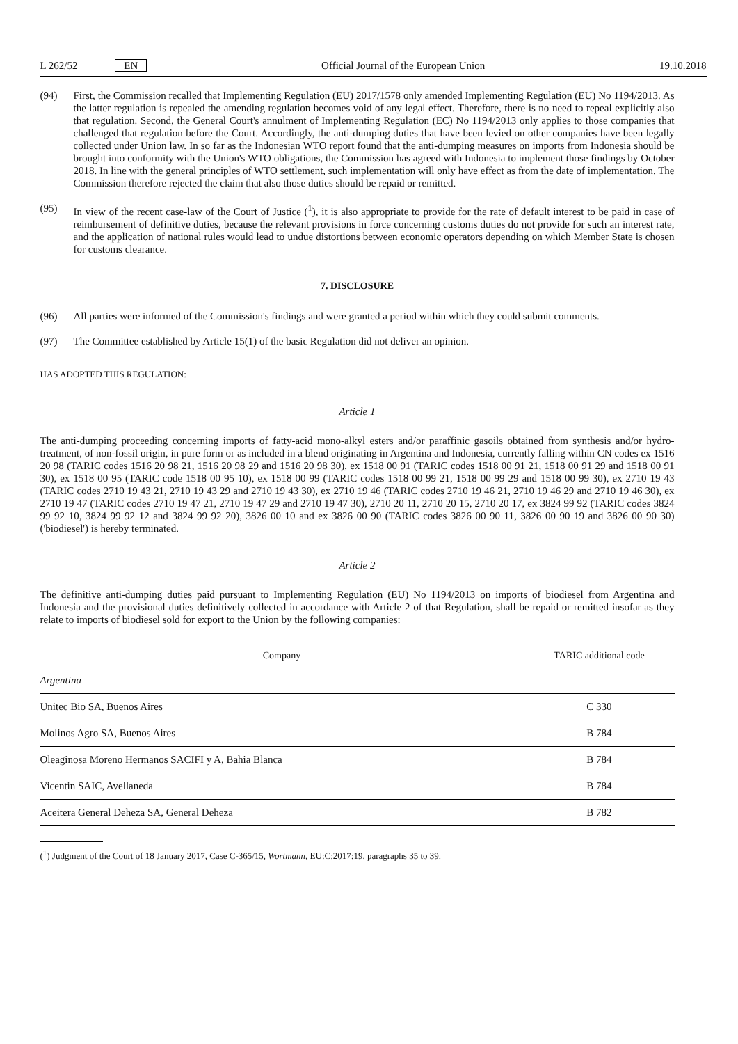L 262/52 EN Official Journal of the European Union 19.10.2018
(94) First, the Commission recalled that Implementing Regulation (EU) 2017/1578 only amended Implementing Regulation (EU) No 1194/2013. As the latter regulation is repealed the amending regulation becomes void of any legal effect. Therefore, there is no need to repeal explicitly also that regulation. Second, the General Court's annulment of Implementing Regulation (EC) No 1194/2013 only applies to those companies that challenged that regulation before the Court. Accordingly, the anti-dumping duties that have been levied on other companies have been legally collected under Union law. In so far as the Indonesian WTO report found that the anti-dumping measures on imports from Indonesia should be brought into conformity with the Union's WTO obligations, the Commission has agreed with Indonesia to implement those findings by October 2018. In line with the general principles of WTO settlement, such implementation will only have effect as from the date of implementation. The Commission therefore rejected the claim that also those duties should be repaid or remitted.
(95) In view of the recent case-law of the Court of Justice (<sup>1</sup>), it is also appropriate to provide for the rate of default interest to be paid in case of reimbursement of definitive duties, because the relevant provisions in force concerning customs duties do not provide for such an interest rate, and the application of national rules would lead to undue distortions between economic operators depending on which Member State is chosen for customs clearance.
7. DISCLOSURE
(96) All parties were informed of the Commission's findings and were granted a period within which they could submit comments.
(97) The Committee established by Article 15(1) of the basic Regulation did not deliver an opinion.
HAS ADOPTED THIS REGULATION:
Article 1
The anti-dumping proceeding concerning imports of fatty-acid mono-alkyl esters and/or paraffinic gasoils obtained from synthesis and/or hydro-treatment, of non-fossil origin, in pure form or as included in a blend originating in Argentina and Indonesia, currently falling within CN codes ex 1516 20 98 (TARIC codes 1516 20 98 21, 1516 20 98 29 and 1516 20 98 30), ex 1518 00 91 (TARIC codes 1518 00 91 21, 1518 00 91 29 and 1518 00 91 30), ex 1518 00 95 (TARIC code 1518 00 95 10), ex 1518 00 99 (TARIC codes 1518 00 99 21, 1518 00 99 29 and 1518 00 99 30), ex 2710 19 43 (TARIC codes 2710 19 43 21, 2710 19 43 29 and 2710 19 43 30), ex 2710 19 46 (TARIC codes 2710 19 46 21, 2710 19 46 29 and 2710 19 46 30), ex 2710 19 47 (TARIC codes 2710 19 47 21, 2710 19 47 29 and 2710 19 47 30), 2710 20 11, 2710 20 15, 2710 20 17, ex 3824 99 92 (TARIC codes 3824 99 92 10, 3824 99 92 12 and 3824 99 92 20), 3826 00 10 and ex 3826 00 90 (TARIC codes 3826 00 90 11, 3826 00 90 19 and 3826 00 90 30) ('biodiesel') is hereby terminated.
Article 2
The definitive anti-dumping duties paid pursuant to Implementing Regulation (EU) No 1194/2013 on imports of biodiesel from Argentina and Indonesia and the provisional duties definitively collected in accordance with Article 2 of that Regulation, shall be repaid or remitted insofar as they relate to imports of biodiesel sold for export to the Union by the following companies:
| Company | TARIC additional code |
| --- | --- |
| Argentina | |
| Unitec Bio SA, Buenos Aires | C 330 |
| Molinos Agro SA, Buenos Aires | B 784 |
| Oleaginosa Moreno Hermanos SACIFI y A, Bahia Blanca | B 784 |
| Vicentin SAIC, Avellaneda | B 784 |
| Aceitera General Deheza SA, General Deheza | B 782 |
(<sup>1</sup>) Judgment of the Court of 18 January 2017, Case C-365/15, Wortmann, EU:C:2017:19, paragraphs 35 to 39.